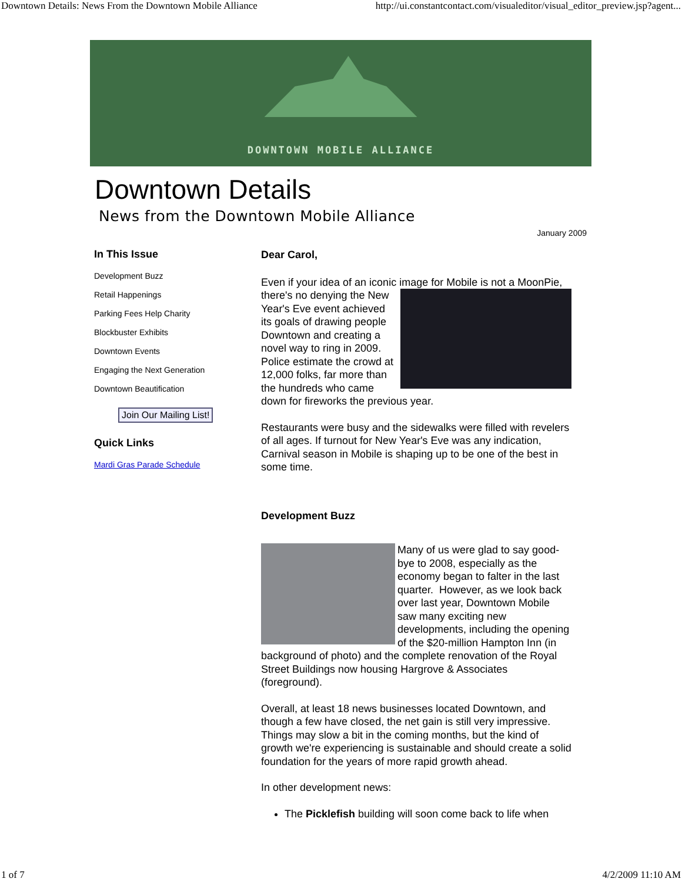Downtown Details: News From the Downtown Mobile Alliance http://ui.constantcontact.com/visualeditor/visual_editor_preview.jsp?agent...
DOWNTOWN MOBILE ALLIANCE
Downtown Details
News from the Downtown Mobile Alliance
January 2009
In This Issue
Development Buzz
Retail Happenings
Parking Fees Help Charity
Blockbuster Exhibits
Downtown Events
Engaging the Next Generation
Downtown Beautification
Join Our Mailing List!
Quick Links
Mardi Gras Parade Schedule
Dear Carol,
Even if your idea of an iconic image for Mobile is not a MoonPie, there's no denying the New Year's Eve event achieved its goals of drawing people Downtown and creating a novel way to ring in 2009. Police estimate the crowd at 12,000 folks, far more than the hundreds who came down for fireworks the previous year.
Restaurants were busy and the sidewalks were filled with revelers of all ages. If turnout for New Year's Eve was any indication, Carnival season in Mobile is shaping up to be one of the best in some time.
Development Buzz
Many of us were glad to say good-bye to 2008, especially as the economy began to falter in the last quarter. However, as we look back over last year, Downtown Mobile saw many exciting new developments, including the opening of the $20-million Hampton Inn (in background of photo) and the complete renovation of the Royal Street Buildings now housing Hargrove & Associates (foreground).
Overall, at least 18 news businesses located Downtown, and though a few have closed, the net gain is still very impressive. Things may slow a bit in the coming months, but the kind of growth we're experiencing is sustainable and should create a solid foundation for the years of more rapid growth ahead.
In other development news:
The Picklefish building will soon come back to life when
1 of 7 4/2/2009 11:10 AM